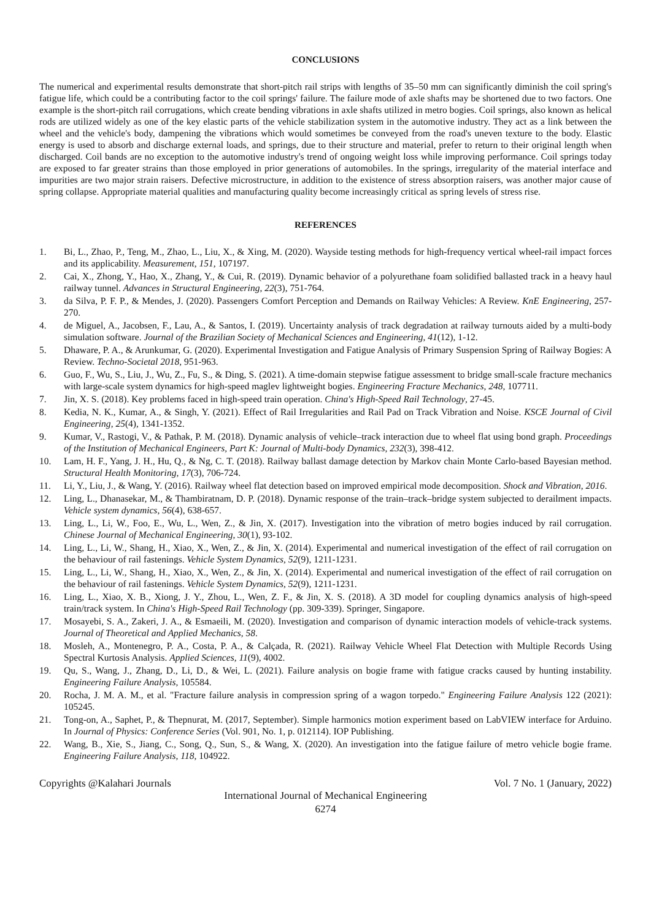CONCLUSIONS
The numerical and experimental results demonstrate that short-pitch rail strips with lengths of 35–50 mm can significantly diminish the coil spring's fatigue life, which could be a contributing factor to the coil springs' failure. The failure mode of axle shafts may be shortened due to two factors. One example is the short-pitch rail corrugations, which create bending vibrations in axle shafts utilized in metro bogies. Coil springs, also known as helical rods are utilized widely as one of the key elastic parts of the vehicle stabilization system in the automotive industry. They act as a link between the wheel and the vehicle's body, dampening the vibrations which would sometimes be conveyed from the road's uneven texture to the body. Elastic energy is used to absorb and discharge external loads, and springs, due to their structure and material, prefer to return to their original length when discharged. Coil bands are no exception to the automotive industry's trend of ongoing weight loss while improving performance. Coil springs today are exposed to far greater strains than those employed in prior generations of automobiles. In the springs, irregularity of the material interface and impurities are two major strain raisers. Defective microstructure, in addition to the existence of stress absorption raisers, was another major cause of spring collapse. Appropriate material qualities and manufacturing quality become increasingly critical as spring levels of stress rise.
REFERENCES
1. Bi, L., Zhao, P., Teng, M., Zhao, L., Liu, X., & Xing, M. (2020). Wayside testing methods for high-frequency vertical wheel-rail impact forces and its applicability. Measurement, 151, 107197.
2. Cai, X., Zhong, Y., Hao, X., Zhang, Y., & Cui, R. (2019). Dynamic behavior of a polyurethane foam solidified ballasted track in a heavy haul railway tunnel. Advances in Structural Engineering, 22(3), 751-764.
3. da Silva, P. F. P., & Mendes, J. (2020). Passengers Comfort Perception and Demands on Railway Vehicles: A Review. KnE Engineering, 257-270.
4. de Miguel, A., Jacobsen, F., Lau, A., & Santos, I. (2019). Uncertainty analysis of track degradation at railway turnouts aided by a multi-body simulation software. Journal of the Brazilian Society of Mechanical Sciences and Engineering, 41(12), 1-12.
5. Dhaware, P. A., & Arunkumar, G. (2020). Experimental Investigation and Fatigue Analysis of Primary Suspension Spring of Railway Bogies: A Review. Techno-Societal 2018, 951-963.
6. Guo, F., Wu, S., Liu, J., Wu, Z., Fu, S., & Ding, S. (2021). A time-domain stepwise fatigue assessment to bridge small-scale fracture mechanics with large-scale system dynamics for high-speed maglev lightweight bogies. Engineering Fracture Mechanics, 248, 107711.
7. Jin, X. S. (2018). Key problems faced in high-speed train operation. China's High-Speed Rail Technology, 27-45.
8. Kedia, N. K., Kumar, A., & Singh, Y. (2021). Effect of Rail Irregularities and Rail Pad on Track Vibration and Noise. KSCE Journal of Civil Engineering, 25(4), 1341-1352.
9. Kumar, V., Rastogi, V., & Pathak, P. M. (2018). Dynamic analysis of vehicle–track interaction due to wheel flat using bond graph. Proceedings of the Institution of Mechanical Engineers, Part K: Journal of Multi-body Dynamics, 232(3), 398-412.
10. Lam, H. F., Yang, J. H., Hu, Q., & Ng, C. T. (2018). Railway ballast damage detection by Markov chain Monte Carlo-based Bayesian method. Structural Health Monitoring, 17(3), 706-724.
11. Li, Y., Liu, J., & Wang, Y. (2016). Railway wheel flat detection based on improved empirical mode decomposition. Shock and Vibration, 2016.
12. Ling, L., Dhanasekar, M., & Thambiratnam, D. P. (2018). Dynamic response of the train–track–bridge system subjected to derailment impacts. Vehicle system dynamics, 56(4), 638-657.
13. Ling, L., Li, W., Foo, E., Wu, L., Wen, Z., & Jin, X. (2017). Investigation into the vibration of metro bogies induced by rail corrugation. Chinese Journal of Mechanical Engineering, 30(1), 93-102.
14. Ling, L., Li, W., Shang, H., Xiao, X., Wen, Z., & Jin, X. (2014). Experimental and numerical investigation of the effect of rail corrugation on the behaviour of rail fastenings. Vehicle System Dynamics, 52(9), 1211-1231.
15. Ling, L., Li, W., Shang, H., Xiao, X., Wen, Z., & Jin, X. (2014). Experimental and numerical investigation of the effect of rail corrugation on the behaviour of rail fastenings. Vehicle System Dynamics, 52(9), 1211-1231.
16. Ling, L., Xiao, X. B., Xiong, J. Y., Zhou, L., Wen, Z. F., & Jin, X. S. (2018). A 3D model for coupling dynamics analysis of high-speed train/track system. In China's High-Speed Rail Technology (pp. 309-339). Springer, Singapore.
17. Mosayebi, S. A., Zakeri, J. A., & Esmaeili, M. (2020). Investigation and comparison of dynamic interaction models of vehicle-track systems. Journal of Theoretical and Applied Mechanics, 58.
18. Mosleh, A., Montenegro, P. A., Costa, P. A., & Calçada, R. (2021). Railway Vehicle Wheel Flat Detection with Multiple Records Using Spectral Kurtosis Analysis. Applied Sciences, 11(9), 4002.
19. Qu, S., Wang, J., Zhang, D., Li, D., & Wei, L. (2021). Failure analysis on bogie frame with fatigue cracks caused by hunting instability. Engineering Failure Analysis, 105584.
20. Rocha, J. M. A. M., et al. "Fracture failure analysis in compression spring of a wagon torpedo." Engineering Failure Analysis 122 (2021): 105245.
21. Tong-on, A., Saphet, P., & Thepnurat, M. (2017, September). Simple harmonics motion experiment based on LabVIEW interface for Arduino. In Journal of Physics: Conference Series (Vol. 901, No. 1, p. 012114). IOP Publishing.
22. Wang, B., Xie, S., Jiang, C., Song, Q., Sun, S., & Wang, X. (2020). An investigation into the fatigue failure of metro vehicle bogie frame. Engineering Failure Analysis, 118, 104922.
Copyrights @Kalahari Journals Vol. 7 No. 1 (January, 2022)
International Journal of Mechanical Engineering
6274